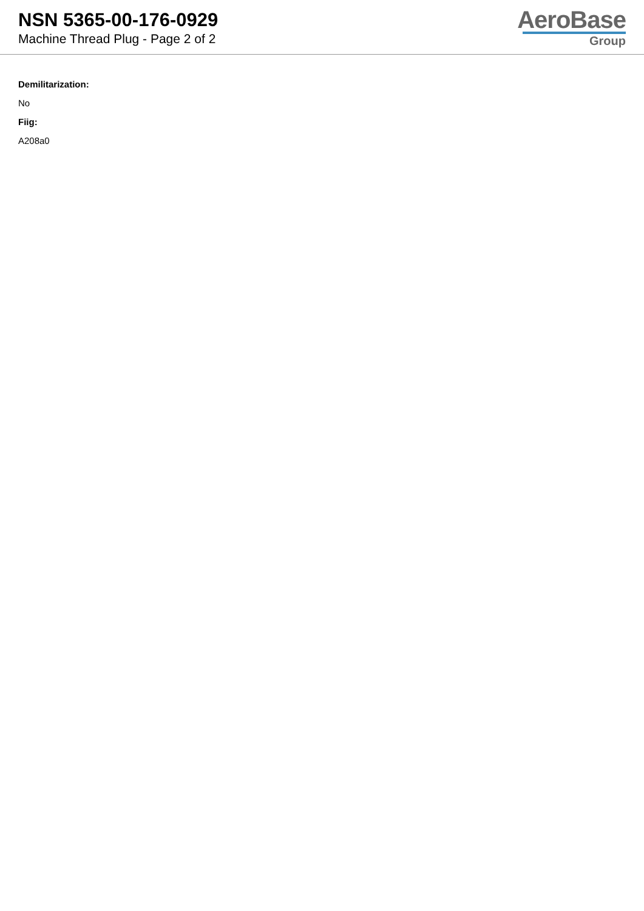NSN 5365-00-176-0929
Machine Thread Plug - Page 2 of 2
AeroBase
Group
Demilitarization:
No
Fiig:
A208a0